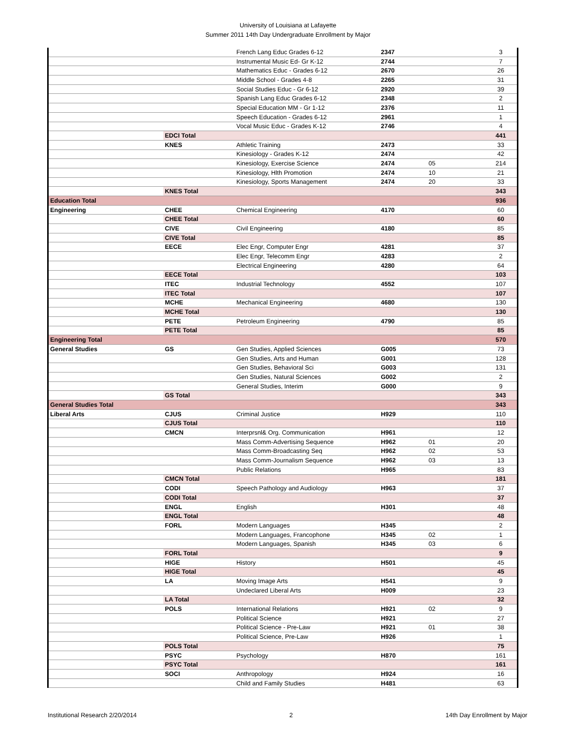University of Louisiana at Lafayette
Summer 2011 14th Day Undergraduate Enrollment by Major
| | | French Lang Educ Grades 6-12 | 2347 | | 3 |
| | | Instrumental Music Ed- Gr K-12 | 2744 | | 7 |
| | | Mathematics Educ - Grades 6-12 | 2670 | | 26 |
| | | Middle School - Grades 4-8 | 2265 | | 31 |
| | | Social Studies Educ - Gr 6-12 | 2920 | | 39 |
| | | Spanish Lang Educ Grades 6-12 | 2348 | | 2 |
| | | Special Education MM - Gr 1-12 | 2376 | | 11 |
| | | Speech Education - Grades 6-12 | 2961 | | 1 |
| | | Vocal Music Educ - Grades K-12 | 2746 | | 4 |
| | EDCI Total | | | | 441 |
| | KNES | Athletic Training | 2473 | | 33 |
| | | Kinesiology - Grades K-12 | 2474 | | 42 |
| | | Kinesiology, Exercise Science | 2474 | 05 | 214 |
| | | Kinesiology, Hlth Promotion | 2474 | 10 | 21 |
| | | Kinesiology, Sports Management | 2474 | 20 | 33 |
| | KNES Total | | | | 343 |
| Education Total | | | | | 936 |
| Engineering | CHEE | Chemical Engineering | 4170 | | 60 |
| | CHEE Total | | | | 60 |
| | CIVE | Civil Engineering | 4180 | | 85 |
| | CIVE Total | | | | 85 |
| | EECE | Elec Engr, Computer Engr | 4281 | | 37 |
| | | Elec Engr, Telecomm Engr | 4283 | | 2 |
| | | Electrical Engineering | 4280 | | 64 |
| | EECE Total | | | | 103 |
| | ITEC | Industrial Technology | 4552 | | 107 |
| | ITEC Total | | | | 107 |
| | MCHE | Mechanical Engineering | 4680 | | 130 |
| | MCHE Total | | | | 130 |
| | PETE | Petroleum Engineering | 4790 | | 85 |
| | PETE Total | | | | 85 |
| Engineering Total | | | | | 570 |
| General Studies | GS | Gen Studies, Applied Sciences | G005 | | 73 |
| | | Gen Studies, Arts and Human | G001 | | 128 |
| | | Gen Studies, Behavioral Sci | G003 | | 131 |
| | | Gen Studies, Natural Sciences | G002 | | 2 |
| | | General Studies, Interim | G000 | | 9 |
| | GS Total | | | | 343 |
| General Studies Total | | | | | 343 |
| Liberal Arts | CJUS | Criminal Justice | H929 | | 110 |
| | CJUS Total | | | | 110 |
| | CMCN | Interprsnl& Org. Communication | H961 | | 12 |
| | | Mass Comm-Advertising Sequence | H962 | 01 | 20 |
| | | Mass Comm-Broadcasting Seq | H962 | 02 | 53 |
| | | Mass Comm-Journalism Sequence | H962 | 03 | 13 |
| | | Public Relations | H965 | | 83 |
| | CMCN Total | | | | 181 |
| | CODI | Speech Pathology and Audiology | H963 | | 37 |
| | CODI Total | | | | 37 |
| | ENGL | English | H301 | | 48 |
| | ENGL Total | | | | 48 |
| | FORL | Modern Languages | H345 | | 2 |
| | | Modern Languages, Francophone | H345 | 02 | 1 |
| | | Modern Languages, Spanish | H345 | 03 | 6 |
| | FORL Total | | | | 9 |
| | HIGE | History | H501 | | 45 |
| | HIGE Total | | | | 45 |
| | LA | Moving Image Arts | H541 | | 9 |
| | | Undeclared Liberal Arts | H009 | | 23 |
| | LA Total | | | | 32 |
| | POLS | International Relations | H921 | 02 | 9 |
| | | Political Science | H921 | | 27 |
| | | Political Science - Pre-Law | H921 | 01 | 38 |
| | | Political Science, Pre-Law | H926 | | 1 |
| | POLS Total | | | | 75 |
| | PSYC | Psychology | H870 | | 161 |
| | PSYC Total | | | | 161 |
| | SOCI | Anthropology | H924 | | 16 |
| | | Child and Family Studies | H481 | | 63 |
Institutional Research 2/20/2014 2 14th Day Enrollment by Major